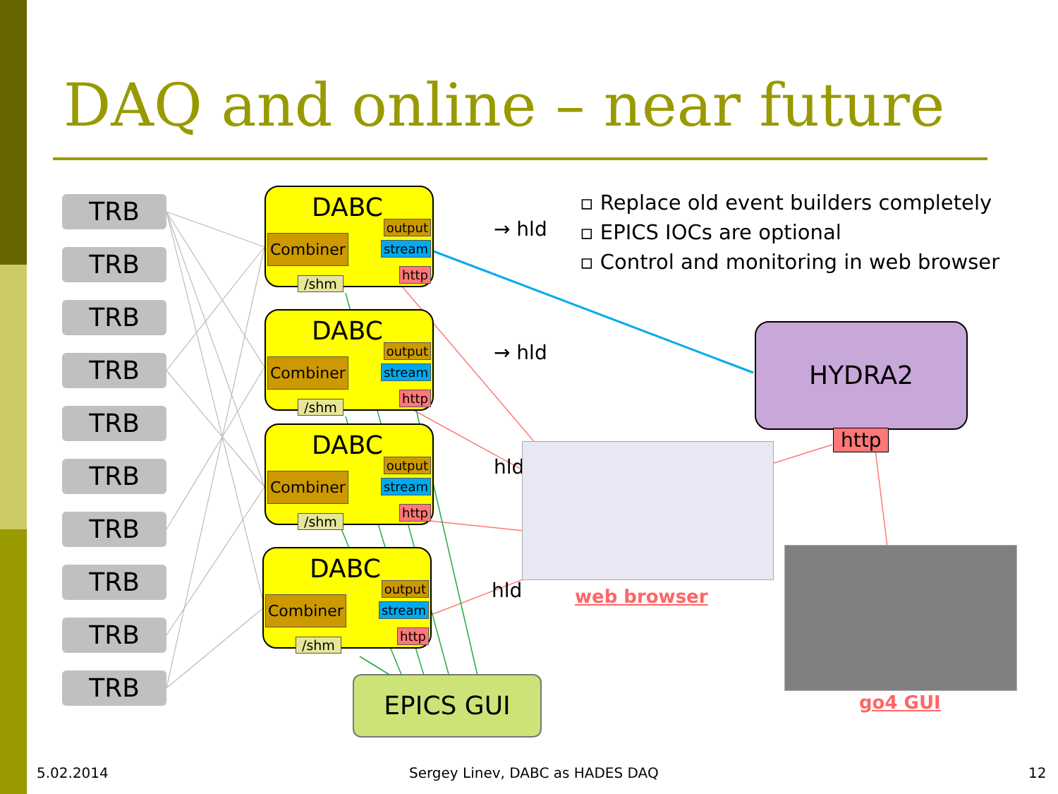DAQ and online – near future
▫ Replace old event builders completely
▫ EPICS IOCs are optional
▫ Control and monitoring in web browser
TRB
TRB
TRB
TRB
TRB
TRB
TRB
TRB
TRB
TRB
DABC
output
stream Combiner
http
/shm
→ hld
DABC
output
stream Combiner
http
/shm
→ hld
DABC
output
stream Combiner
http
/shm
hld
DABC
output
stream Combiner
http
/shm
hld
HYDRA2
http
web browser
go4 GUI
EPICS GUI
5.02.2014
Sergey Linev, DABC as HADES DAQ
12